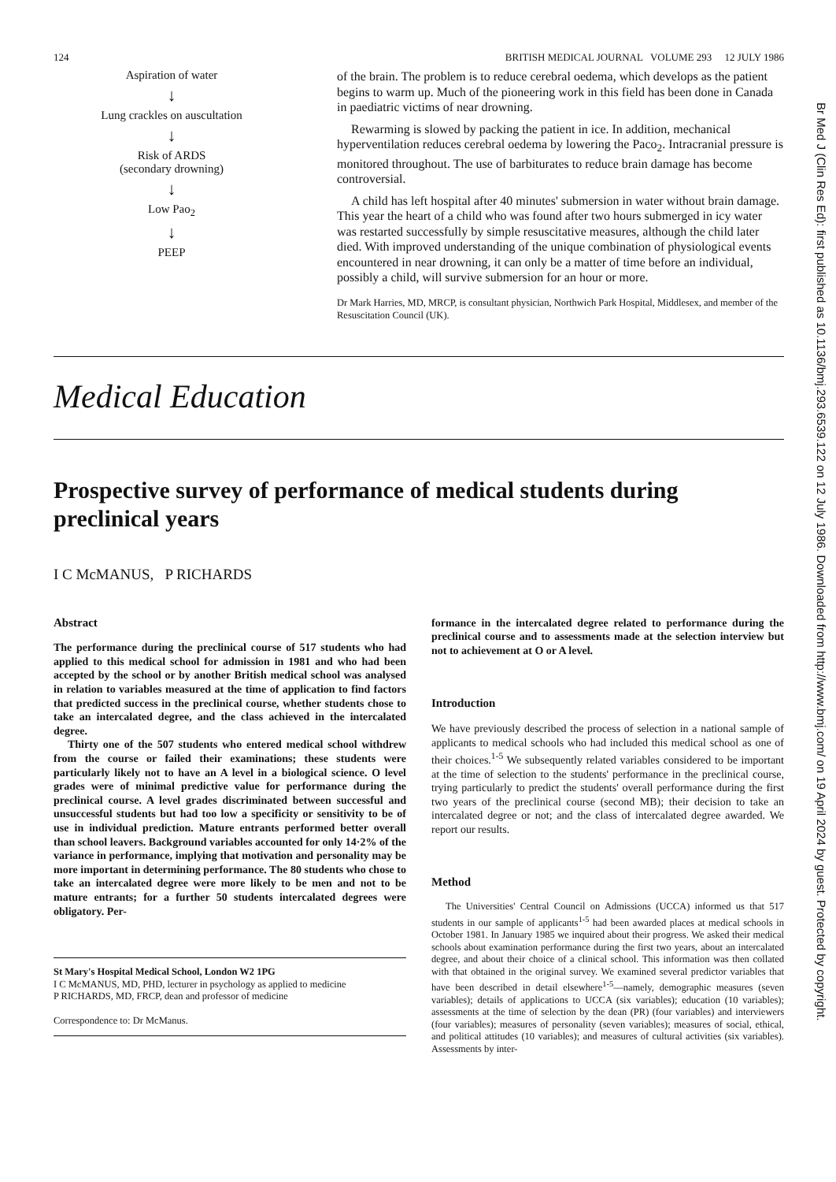124 BRITISH MEDICAL JOURNAL VOLUME 293 12 JULY 1986
Aspiration of water
↓
Lung crackles on auscultation
↓
Risk of ARDS
(secondary drowning)
↓
Low Pao<sub>2</sub>
↓
PEEP
of the brain. The problem is to reduce cerebral oedema, which develops as the patient begins to warm up. Much of the pioneering work in this field has been done in Canada in paediatric victims of near drowning.
Rewarming is slowed by packing the patient in ice. In addition, mechanical hyperventilation reduces cerebral oedema by lowering the Paco<sub>2</sub>. Intracranial pressure is monitored throughout. The use of barbiturates to reduce brain damage has become controversial.
A child has left hospital after 40 minutes' submersion in water without brain damage. This year the heart of a child who was found after two hours submerged in icy water was restarted successfully by simple resuscitative measures, although the child later died. With improved understanding of the unique combination of physiological events encountered in near drowning, it can only be a matter of time before an individual, possibly a child, will survive submersion for an hour or more.
Dr Mark Harries, MD, MRCP, is consultant physician, Northwich Park Hospital, Middlesex, and member of the Resuscitation Council (UK).
Medical Education
Prospective survey of performance of medical students during preclinical years
I C McMANUS, P RICHARDS
Abstract
The performance during the preclinical course of 517 students who had applied to this medical school for admission in 1981 and who had been accepted by the school or by another British medical school was analysed in relation to variables measured at the time of application to find factors that predicted success in the preclinical course, whether students chose to take an intercalated degree, and the class achieved in the intercalated degree.
Thirty one of the 507 students who entered medical school withdrew from the course or failed their examinations; these students were particularly likely not to have an A level in a biological science. O level grades were of minimal predictive value for performance during the preclinical course. A level grades discriminated between successful and unsuccessful students but had too low a specificity or sensitivity to be of use in individual prediction. Mature entrants performed better overall than school leavers. Background variables accounted for only 14·2% of the variance in performance, implying that motivation and personality may be more important in determining performance. The 80 students who chose to take an intercalated degree were more likely to be men and not to be mature entrants; for a further 50 students intercalated degrees were obligatory. Per-
St Mary's Hospital Medical School, London W2 1PG
I C McMANUS, MD, PHD, lecturer in psychology as applied to medicine
P RICHARDS, MD, FRCP, dean and professor of medicine
Correspondence to: Dr McManus.
formance in the intercalated degree related to performance during the preclinical course and to assessments made at the selection interview but not to achievement at O or A level.
Introduction
We have previously described the process of selection in a national sample of applicants to medical schools who had included this medical school as one of their choices.<sup>1-5</sup> We subsequently related variables considered to be important at the time of selection to the students' performance in the preclinical course, trying particularly to predict the students' overall performance during the first two years of the preclinical course (second MB); their decision to take an intercalated degree or not; and the class of intercalated degree awarded. We report our results.
Method
The Universities' Central Council on Admissions (UCCA) informed us that 517 students in our sample of applicants<sup>1-5</sup> had been awarded places at medical schools in October 1981. In January 1985 we inquired about their progress. We asked their medical schools about examination performance during the first two years, about an intercalated degree, and about their choice of a clinical school. This information was then collated with that obtained in the original survey. We examined several predictor variables that have been described in detail elsewhere<sup>1-5</sup>—namely, demographic measures (seven variables); details of applications to UCCA (six variables); education (10 variables); assessments at the time of selection by the dean (PR) (four variables) and interviewers (four variables); measures of personality (seven variables); measures of social, ethical, and political attitudes (10 variables); and measures of cultural activities (six variables). Assessments by inter-
Br Med J (Clin Res Ed): first published as 10.1136/bmj.293.6539.122 on 12 July 1986. Downloaded from http://www.bmj.com/ on 19 April 2024 by guest. Protected by copyright.